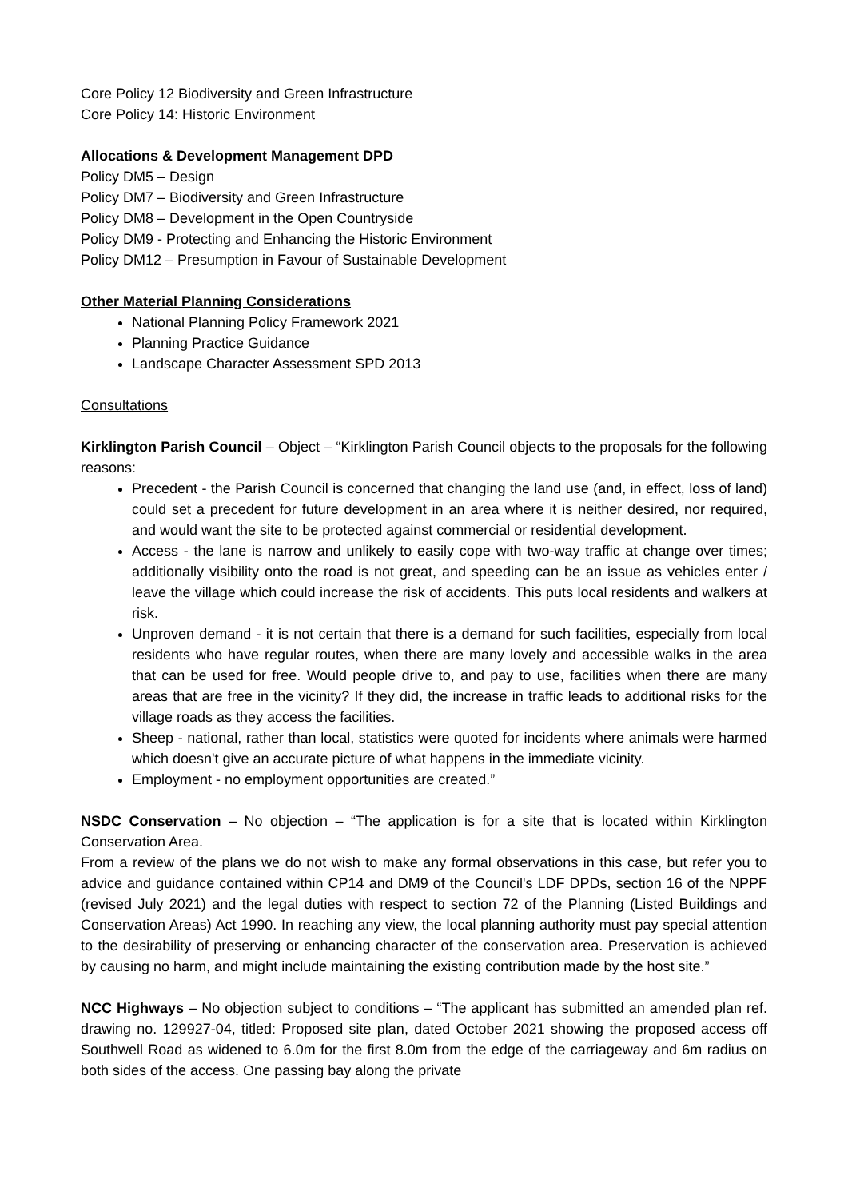Core Policy 12 Biodiversity and Green Infrastructure
Core Policy 14: Historic Environment
Allocations & Development Management DPD
Policy DM5 – Design
Policy DM7 – Biodiversity and Green Infrastructure
Policy DM8 – Development in the Open Countryside
Policy DM9 - Protecting and Enhancing the Historic Environment
Policy DM12 – Presumption in Favour of Sustainable Development
Other Material Planning Considerations
National Planning Policy Framework 2021
Planning Practice Guidance
Landscape Character Assessment SPD 2013
Consultations
Kirklington Parish Council – Object – “Kirklington Parish Council objects to the proposals for the following reasons:
Precedent - the Parish Council is concerned that changing the land use (and, in effect, loss of land) could set a precedent for future development in an area where it is neither desired, nor required, and would want the site to be protected against commercial or residential development.
Access - the lane is narrow and unlikely to easily cope with two-way traffic at change over times; additionally visibility onto the road is not great, and speeding can be an issue as vehicles enter / leave the village which could increase the risk of accidents. This puts local residents and walkers at risk.
Unproven demand - it is not certain that there is a demand for such facilities, especially from local residents who have regular routes, when there are many lovely and accessible walks in the area that can be used for free. Would people drive to, and pay to use, facilities when there are many areas that are free in the vicinity? If they did, the increase in traffic leads to additional risks for the village roads as they access the facilities.
Sheep - national, rather than local, statistics were quoted for incidents where animals were harmed which doesn't give an accurate picture of what happens in the immediate vicinity.
Employment - no employment opportunities are created.”
NSDC Conservation – No objection – “The application is for a site that is located within Kirklington Conservation Area.
From a review of the plans we do not wish to make any formal observations in this case, but refer you to advice and guidance contained within CP14 and DM9 of the Council's LDF DPDs, section 16 of the NPPF (revised July 2021) and the legal duties with respect to section 72 of the Planning (Listed Buildings and Conservation Areas) Act 1990. In reaching any view, the local planning authority must pay special attention to the desirability of preserving or enhancing character of the conservation area. Preservation is achieved by causing no harm, and might include maintaining the existing contribution made by the host site.”
NCC Highways – No objection subject to conditions – “The applicant has submitted an amended plan ref. drawing no. 129927-04, titled: Proposed site plan, dated October 2021 showing the proposed access off Southwell Road as widened to 6.0m for the first 8.0m from the edge of the carriageway and 6m radius on both sides of the access. One passing bay along the private